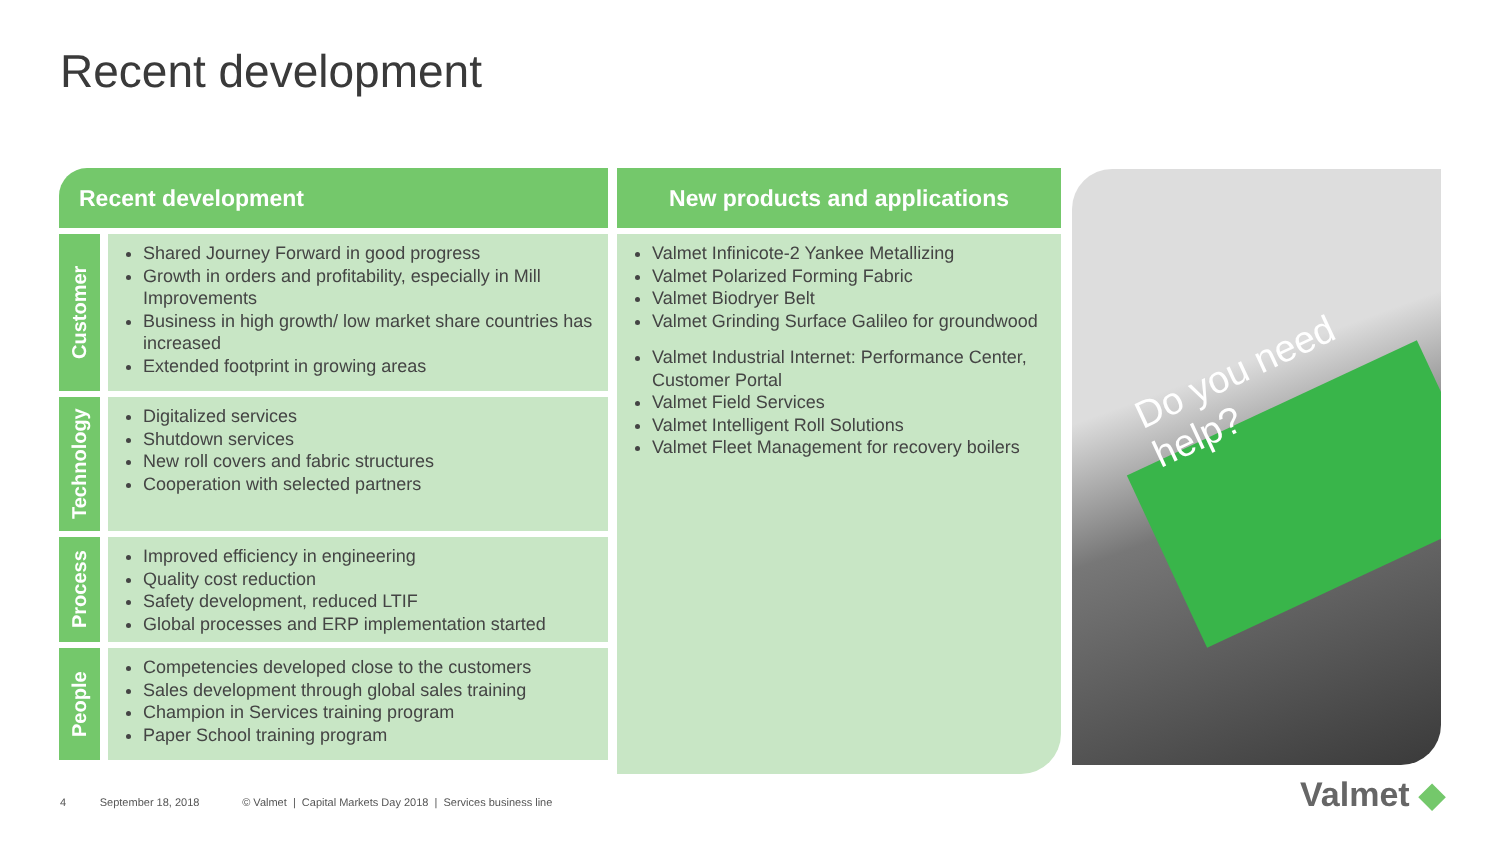Recent development
Recent development
Customer
Shared Journey Forward in good progress
Growth in orders and profitability, especially in Mill Improvements
Business in high growth/ low market share countries has increased
Extended footprint in growing areas
Technology
Digitalized services
Shutdown services
New roll covers and fabric structures
Cooperation with selected partners
Process
Improved efficiency in engineering
Quality cost reduction
Safety development, reduced LTIF
Global processes and ERP implementation started
People
Competencies developed close to the customers
Sales development through global sales training
Champion in Services training program
Paper School training program
New products and applications
Valmet Infinicote-2 Yankee Metallizing
Valmet Polarized Forming Fabric
Valmet Biodryer Belt
Valmet Grinding Surface Galileo for groundwood
Valmet Industrial Internet: Performance Center, Customer Portal
Valmet Field Services
Valmet Intelligent Roll Solutions
Valmet Fleet Management for recovery boilers
Do you need help?
4 September 18, 2018 © Valmet | Capital Markets Day 2018 | Services business line
Valmet ◆